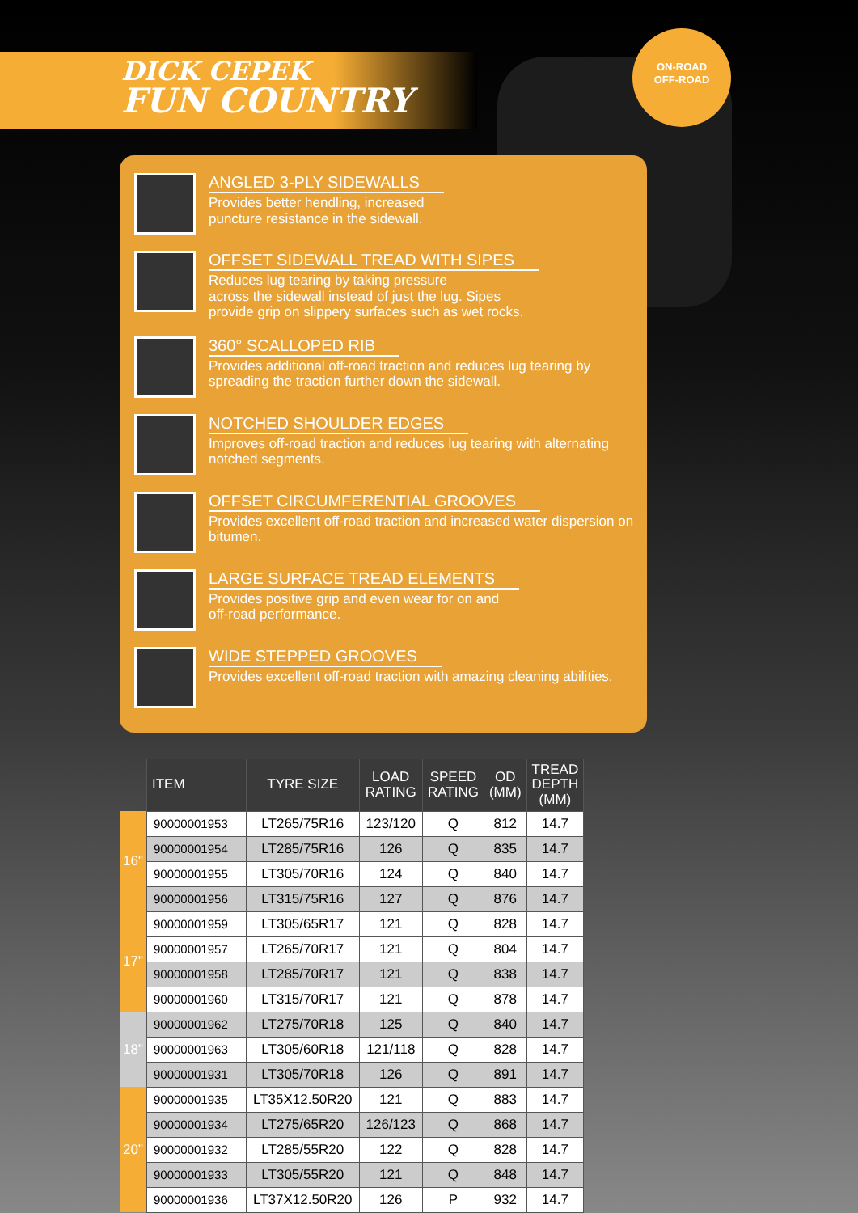ON-ROAD
OFF-ROAD
DICK CEPEK
FUN COUNTRY
ANGLED 3-PLY SIDEWALLS
Provides better hendling, increased
puncture resistance in the sidewall.
OFFSET SIDEWALL TREAD WITH SIPES
Reduces lug tearing by taking pressure
across the sidewall instead of just the lug. Sipes
provide grip on slippery surfaces such as wet rocks.
360° SCALLOPED RIB
Provides additional off-road traction and reduces lug tearing by spreading the traction further down the sidewall.
NOTCHED SHOULDER EDGES
Improves off-road traction and reduces lug tearing with alternating notched segments.
OFFSET CIRCUMFERENTIAL GROOVES
Provides excellent off-road traction and increased water dispersion on bitumen.
LARGE SURFACE TREAD ELEMENTS
Provides positive grip and even wear for on and
off-road performance.
WIDE STEPPED GROOVES
Provides excellent off-road traction with amazing cleaning abilities.
| | ITEM | TYRE SIZE | LOAD RATING | SPEED RATING | OD (MM) | TREAD DEPTH (MM) |
| 16" | 90000001953 | LT265/75R16 | 123/120 | Q | 812 | 14.7 |
| | 90000001954 | LT285/75R16 | 126 | Q | 835 | 14.7 |
| | 90000001955 | LT305/70R16 | 124 | Q | 840 | 14.7 |
| | 90000001956 | LT315/75R16 | 127 | Q | 876 | 14.7 |
| 17" | 90000001959 | LT305/65R17 | 121 | Q | 828 | 14.7 |
| | 90000001957 | LT265/70R17 | 121 | Q | 804 | 14.7 |
| | 90000001958 | LT285/70R17 | 121 | Q | 838 | 14.7 |
| | 90000001960 | LT315/70R17 | 121 | Q | 878 | 14.7 |
| 18" | 90000001962 | LT275/70R18 | 125 | Q | 840 | 14.7 |
| | 90000001963 | LT305/60R18 | 121/118 | Q | 828 | 14.7 |
| | 90000001931 | LT305/70R18 | 126 | Q | 891 | 14.7 |
| 20" | 90000001935 | LT35X12.50R20 | 121 | Q | 883 | 14.7 |
| | 90000001934 | LT275/65R20 | 126/123 | Q | 868 | 14.7 |
| | 90000001932 | LT285/55R20 | 122 | Q | 828 | 14.7 |
| | 90000001933 | LT305/55R20 | 121 | Q | 848 | 14.7 |
| | 90000001936 | LT37X12.50R20 | 126 | P | 932 | 14.7 |